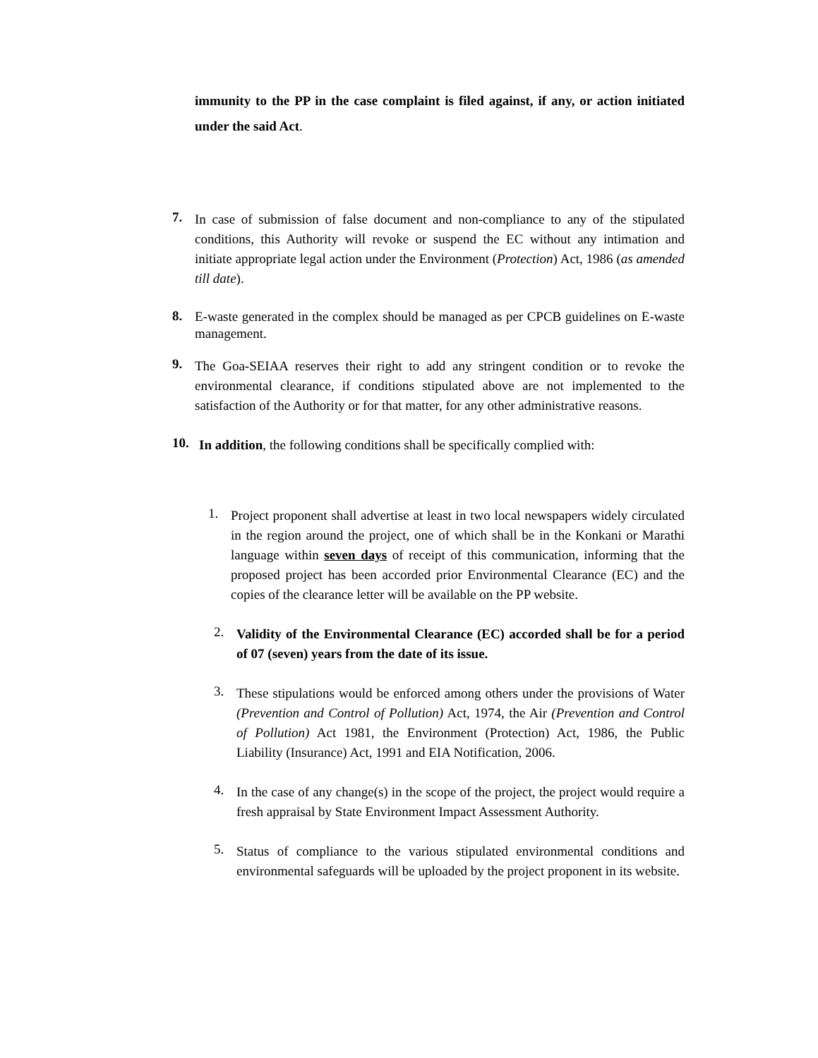immunity to the PP in the case complaint is filed against, if any, or action initiated under the said Act.
7.
In case of submission of false document and non-compliance to any of the stipulated conditions, this Authority will revoke or suspend the EC without any intimation and initiate appropriate legal action under the Environment (Protection) Act, 1986 (as amended till date).
8.
E-waste generated in the complex should be managed as per CPCB guidelines on E-waste management.
9.
The Goa-SEIAA reserves their right to add any stringent condition or to revoke the environmental clearance, if conditions stipulated above are not implemented to the satisfaction of the Authority or for that matter, for any other administrative reasons.
10.
In addition, the following conditions shall be specifically complied with:
1.
Project proponent shall advertise at least in two local newspapers widely circulated in the region around the project, one of which shall be in the Konkani or Marathi language within seven days of receipt of this communication, informing that the proposed project has been accorded prior Environmental Clearance (EC) and the copies of the clearance letter will be available on the PP website.
2.
Validity of the Environmental Clearance (EC) accorded shall be for a period of 07 (seven) years from the date of its issue.
3.
These stipulations would be enforced among others under the provisions of Water (Prevention and Control of Pollution) Act, 1974, the Air (Prevention and Control of Pollution) Act 1981, the Environment (Protection) Act, 1986, the Public Liability (Insurance) Act, 1991 and EIA Notification, 2006.
4.
In the case of any change(s) in the scope of the project, the project would require a fresh appraisal by State Environment Impact Assessment Authority.
5.
Status of compliance to the various stipulated environmental conditions and environmental safeguards will be uploaded by the project proponent in its website.